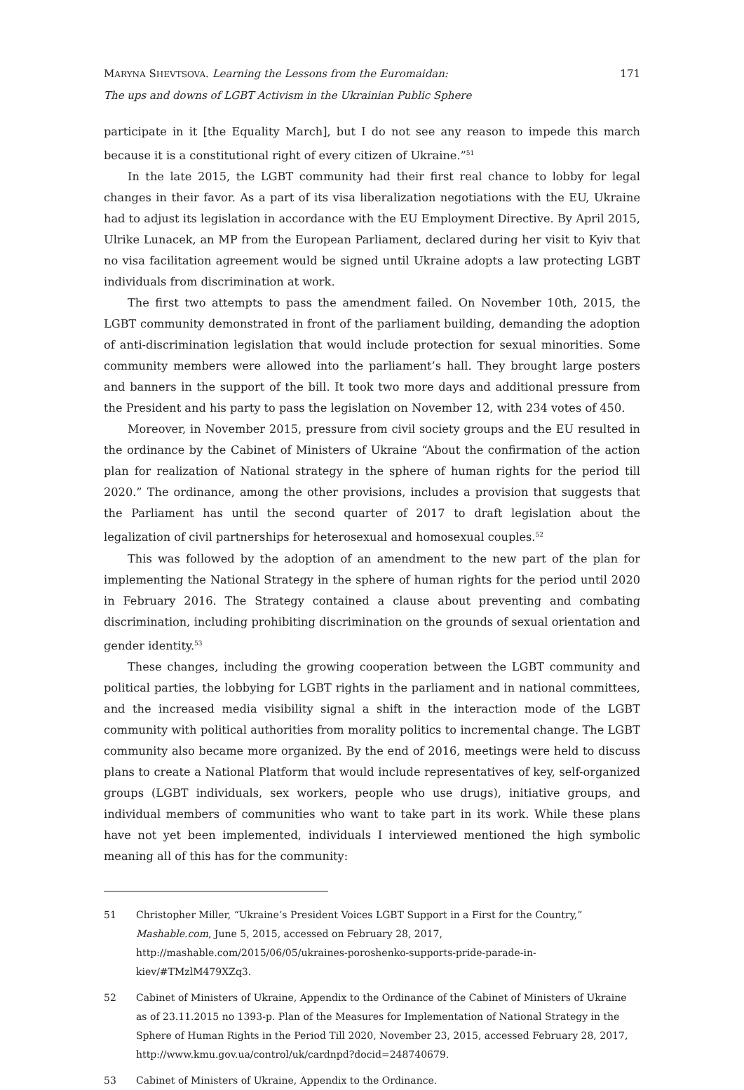MARYNA SHEVTSOVA. Learning the Lessons from the Euromaidan:
The ups and downs of LGBT Activism in the Ukrainian Public Sphere
171
participate in it [the Equality March], but I do not see any reason to impede this march because it is a constitutional right of every citizen of Ukraine.”<sup>51</sup>
In the late 2015, the LGBT community had their first real chance to lobby for legal changes in their favor. As a part of its visa liberalization negotiations with the EU, Ukraine had to adjust its legislation in accordance with the EU Employment Directive. By April 2015, Ulrike Lunacek, an MP from the European Parliament, declared during her visit to Kyiv that no visa facilitation agreement would be signed until Ukraine adopts a law protecting LGBT individuals from discrimination at work.
The first two attempts to pass the amendment failed. On November 10th, 2015, the LGBT community demonstrated in front of the parliament building, demanding the adoption of anti-discrimination legislation that would include protection for sexual minorities. Some community members were allowed into the parliament’s hall. They brought large posters and banners in the support of the bill. It took two more days and additional pressure from the President and his party to pass the legislation on November 12, with 234 votes of 450.
Moreover, in November 2015, pressure from civil society groups and the EU resulted in the ordinance by the Cabinet of Ministers of Ukraine “About the confirmation of the action plan for realization of National strategy in the sphere of human rights for the period till 2020.” The ordinance, among the other provisions, includes a provision that suggests that the Parliament has until the second quarter of 2017 to draft legislation about the legalization of civil partnerships for heterosexual and homosexual couples.<sup>52</sup>
This was followed by the adoption of an amendment to the new part of the plan for implementing the National Strategy in the sphere of human rights for the period until 2020 in February 2016. The Strategy contained a clause about preventing and combating discrimination, including prohibiting discrimination on the grounds of sexual orientation and gender identity.<sup>53</sup>
These changes, including the growing cooperation between the LGBT community and political parties, the lobbying for LGBT rights in the parliament and in national committees, and the increased media visibility signal a shift in the interaction mode of the LGBT community with political authorities from morality politics to incremental change. The LGBT community also became more organized. By the end of 2016, meetings were held to discuss plans to create a National Platform that would include representatives of key, self-organized groups (LGBT individuals, sex workers, people who use drugs), initiative groups, and individual members of communities who want to take part in its work. While these plans have not yet been implemented, individuals I interviewed mentioned the high symbolic meaning all of this has for the community:
51 Christopher Miller, “Ukraine’s President Voices LGBT Support in a First for the Country,” Mashable.com, June 5, 2015, accessed on February 28, 2017, http://mashable.com/2015/06/05/ukraines-poroshenko-supports-pride-parade-in-kiev/#TMzlM479XZq3.
52 Cabinet of Ministers of Ukraine, Appendix to the Ordinance of the Cabinet of Ministers of Ukraine as of 23.11.2015 no 1393-p. Plan of the Measures for Implementation of National Strategy in the Sphere of Human Rights in the Period Till 2020, November 23, 2015, accessed February 28, 2017, http://www.kmu.gov.ua/control/uk/cardnpd?docid=248740679.
53 Cabinet of Ministers of Ukraine, Appendix to the Ordinance.